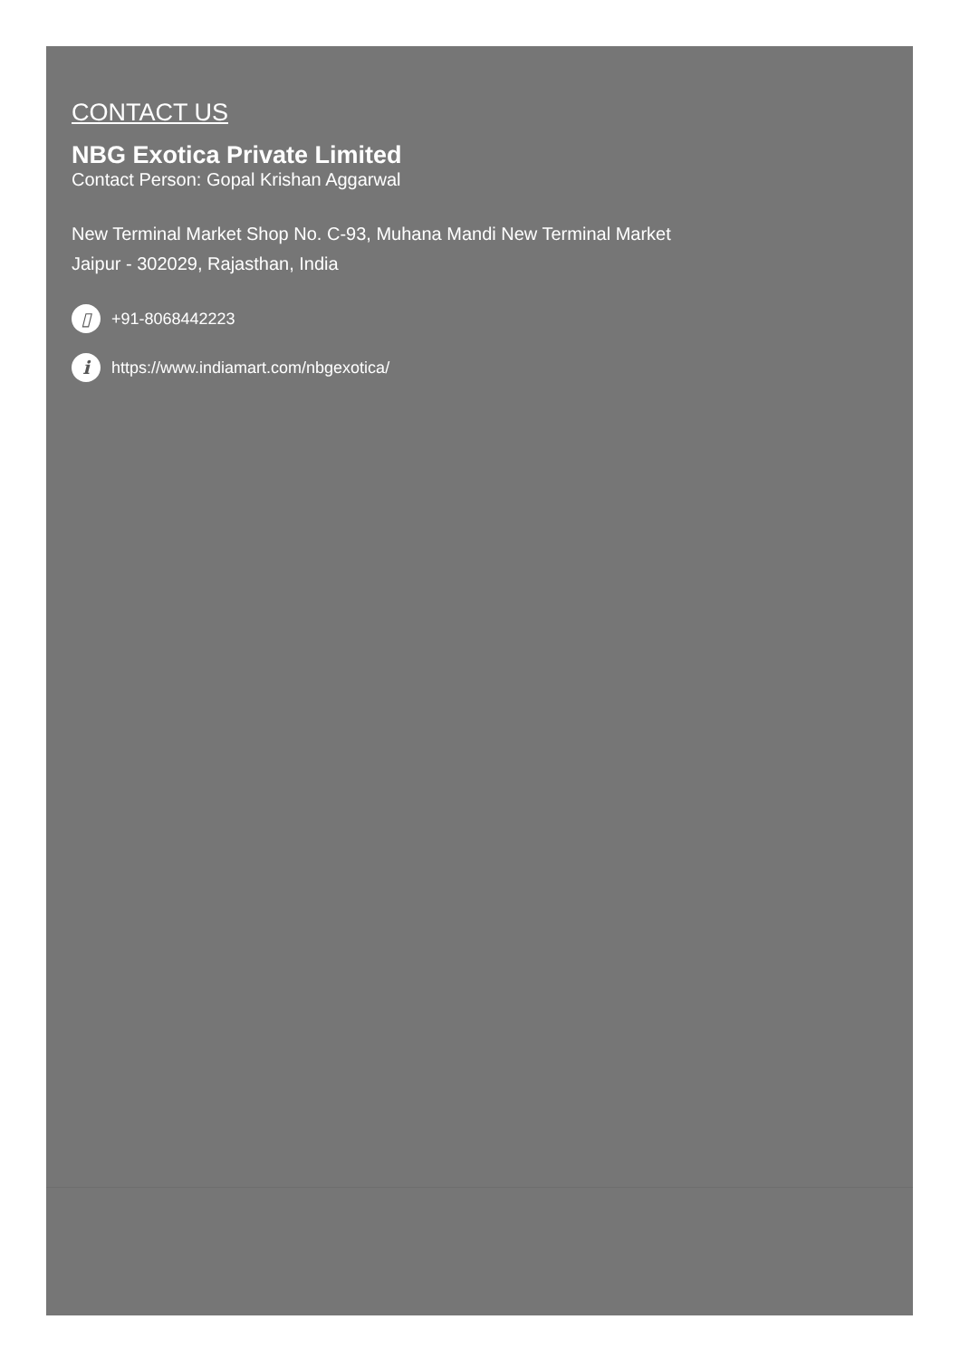CONTACT US
NBG Exotica Private Limited
Contact Person: Gopal Krishan Aggarwal
New Terminal Market Shop No. C-93, Muhana Mandi New Terminal Market
Jaipur - 302029, Rajasthan, India
▯
+91-8068442223
i
https://www.indiamart.com/nbgexotica/